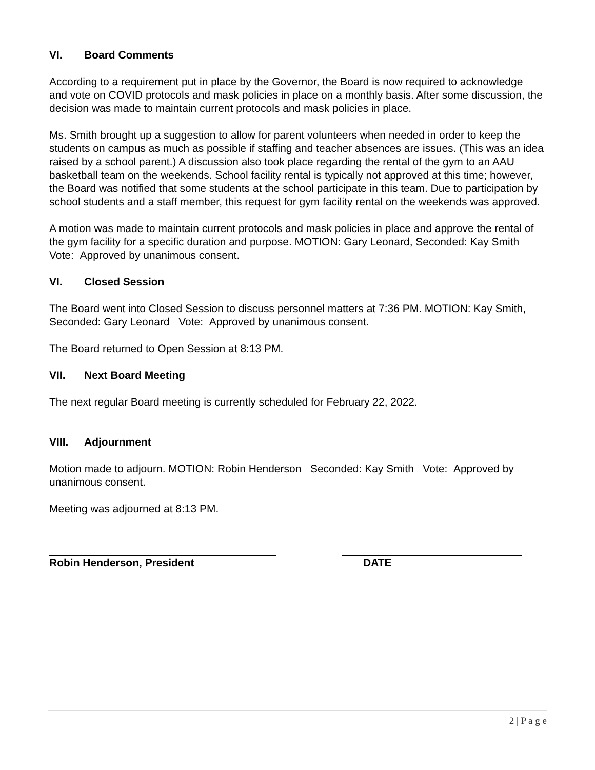VI. Board Comments
According to a requirement put in place by the Governor, the Board is now required to acknowledge and vote on COVID protocols and mask policies in place on a monthly basis. After some discussion, the decision was made to maintain current protocols and mask policies in place.
Ms. Smith brought up a suggestion to allow for parent volunteers when needed in order to keep the students on campus as much as possible if staffing and teacher absences are issues. (This was an idea raised by a school parent.) A discussion also took place regarding the rental of the gym to an AAU basketball team on the weekends. School facility rental is typically not approved at this time; however, the Board was notified that some students at the school participate in this team. Due to participation by school students and a staff member, this request for gym facility rental on the weekends was approved.
A motion was made to maintain current protocols and mask policies in place and approve the rental of the gym facility for a specific duration and purpose. MOTION: Gary Leonard, Seconded: Kay Smith Vote: Approved by unanimous consent.
VI. Closed Session
The Board went into Closed Session to discuss personnel matters at 7:36 PM. MOTION: Kay Smith, Seconded: Gary Leonard Vote: Approved by unanimous consent.
The Board returned to Open Session at 8:13 PM.
VII. Next Board Meeting
The next regular Board meeting is currently scheduled for February 22, 2022.
VIII. Adjournment
Motion made to adjourn. MOTION: Robin Henderson Seconded: Kay Smith Vote: Approved by unanimous consent.
Meeting was adjourned at 8:13 PM.
Robin Henderson, President DATE
2 | P a g e